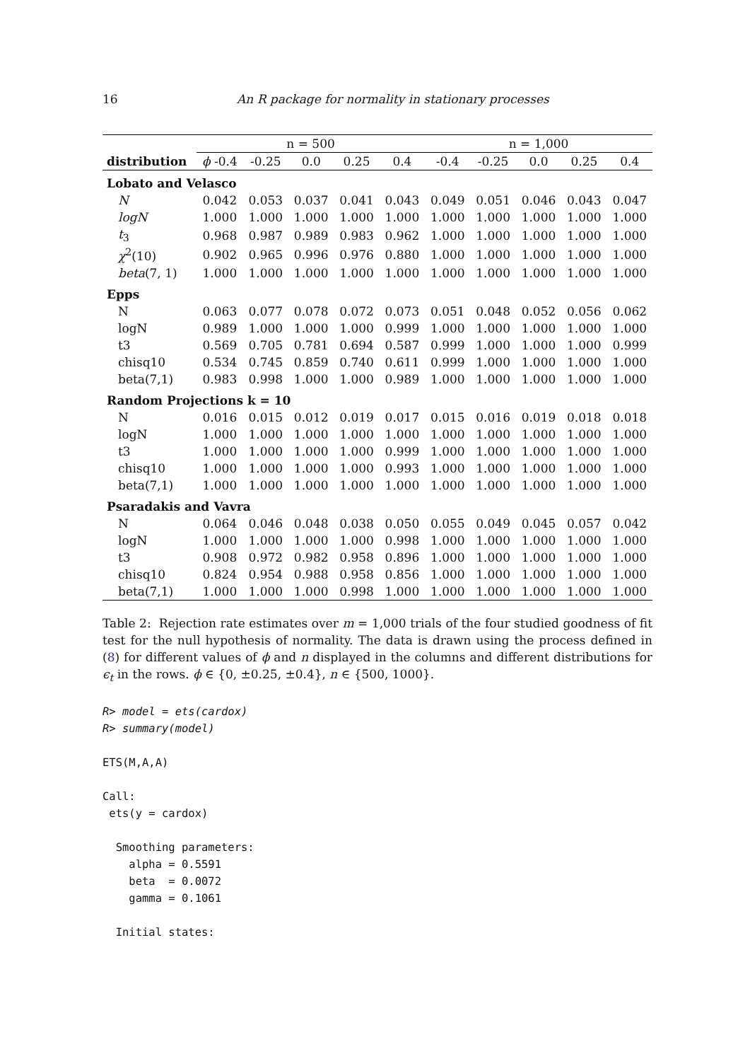16 An R package for normality in stationary processes
| | n = 500 | | | | | n = 1,000 | | | | |
| --- | --- | --- | --- | --- | --- | --- | --- | --- | --- | --- |
| distribution | ϕ -0.4 | -0.25 | 0.0 | 0.25 | 0.4 | -0.4 | -0.25 | 0.0 | 0.25 | 0.4 |
| Lobato and Velasco | | | | | | | | | | |
| N | 0.042 | 0.053 | 0.037 | 0.041 | 0.043 | 0.049 | 0.051 | 0.046 | 0.043 | 0.047 |
| logN | 1.000 | 1.000 | 1.000 | 1.000 | 1.000 | 1.000 | 1.000 | 1.000 | 1.000 | 1.000 |
| t<sub>3</sub> | 0.968 | 0.987 | 0.989 | 0.983 | 0.962 | 1.000 | 1.000 | 1.000 | 1.000 | 1.000 |
| χ<sup>2</sup>(10) | 0.902 | 0.965 | 0.996 | 0.976 | 0.880 | 1.000 | 1.000 | 1.000 | 1.000 | 1.000 |
| beta (7, 1) | 1.000 | 1.000 | 1.000 | 1.000 | 1.000 | 1.000 | 1.000 | 1.000 | 1.000 | 1.000 |
| Epps | | | | | | | | | | |
| N | 0.063 | 0.077 | 0.078 | 0.072 | 0.073 | 0.051 | 0.048 | 0.052 | 0.056 | 0.062 |
| logN | 0.989 | 1.000 | 1.000 | 1.000 | 0.999 | 1.000 | 1.000 | 1.000 | 1.000 | 1.000 |
| t3 | 0.569 | 0.705 | 0.781 | 0.694 | 0.587 | 0.999 | 1.000 | 1.000 | 1.000 | 0.999 |
| chisq10 | 0.534 | 0.745 | 0.859 | 0.740 | 0.611 | 0.999 | 1.000 | 1.000 | 1.000 | 1.000 |
| beta(7,1) | 0.983 | 0.998 | 1.000 | 1.000 | 0.989 | 1.000 | 1.000 | 1.000 | 1.000 | 1.000 |
| Random Projections k = 10 | | | | | | | | | | |
| N | 0.016 | 0.015 | 0.012 | 0.019 | 0.017 | 0.015 | 0.016 | 0.019 | 0.018 | 0.018 |
| logN | 1.000 | 1.000 | 1.000 | 1.000 | 1.000 | 1.000 | 1.000 | 1.000 | 1.000 | 1.000 |
| t3 | 1.000 | 1.000 | 1.000 | 1.000 | 0.999 | 1.000 | 1.000 | 1.000 | 1.000 | 1.000 |
| chisq10 | 1.000 | 1.000 | 1.000 | 1.000 | 0.993 | 1.000 | 1.000 | 1.000 | 1.000 | 1.000 |
| beta(7,1) | 1.000 | 1.000 | 1.000 | 1.000 | 1.000 | 1.000 | 1.000 | 1.000 | 1.000 | 1.000 |
| Psaradakis and Vavra | | | | | | | | | | |
| N | 0.064 | 0.046 | 0.048 | 0.038 | 0.050 | 0.055 | 0.049 | 0.045 | 0.057 | 0.042 |
| logN | 1.000 | 1.000 | 1.000 | 1.000 | 0.998 | 1.000 | 1.000 | 1.000 | 1.000 | 1.000 |
| t3 | 0.908 | 0.972 | 0.982 | 0.958 | 0.896 | 1.000 | 1.000 | 1.000 | 1.000 | 1.000 |
| chisq10 | 0.824 | 0.954 | 0.988 | 0.958 | 0.856 | 1.000 | 1.000 | 1.000 | 1.000 | 1.000 |
| beta(7,1) | 1.000 | 1.000 | 1.000 | 0.998 | 1.000 | 1.000 | 1.000 | 1.000 | 1.000 | 1.000 |
Table 2: Rejection rate estimates over m = 1,000 trials of the four studied goodness of fit test for the null hypothesis of normality. The data is drawn using the process defined in (8) for different values of ϕ and n displayed in the columns and different distributions for ϵ<sub>t</sub> in the rows. ϕ ∈ {0, ±0.25, ±0.4}, n ∈ {500, 1000}.
R> model = ets(cardox)
R> summary(model)

ETS(M,A,A)

Call:
 ets(y = cardox)

  Smoothing parameters:
    alpha = 0.5591
    beta  = 0.0072
    gamma = 0.1061

  Initial states: